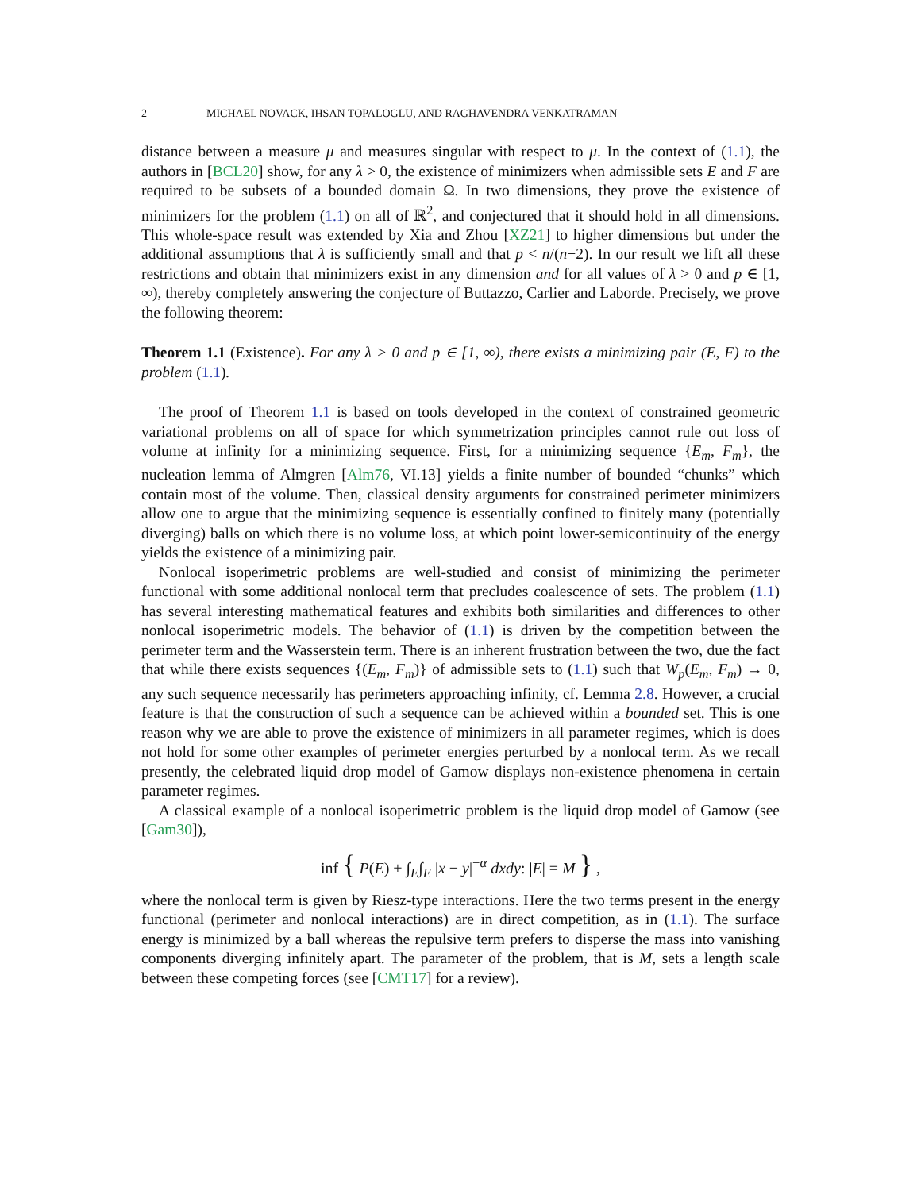2 MICHAEL NOVACK, IHSAN TOPALOGLU, AND RAGHAVENDRA VENKATRAMAN
distance between a measure μ and measures singular with respect to μ. In the context of (1.1), the authors in [BCL20] show, for any λ > 0, the existence of minimizers when admissible sets E and F are required to be subsets of a bounded domain Ω. In two dimensions, they prove the existence of minimizers for the problem (1.1) on all of ℝ<sup>2</sup>, and conjectured that it should hold in all dimensions. This whole-space result was extended by Xia and Zhou [XZ21] to higher dimensions but under the additional assumptions that λ is sufficiently small and that p < n/(n−2). In our result we lift all these restrictions and obtain that minimizers exist in any dimension and for all values of λ > 0 and p ∈ [1, ∞), thereby completely answering the conjecture of Buttazzo, Carlier and Laborde. Precisely, we prove the following theorem:
Theorem 1.1 (Existence). For any λ > 0 and p ∈ [1, ∞), there exists a minimizing pair (E, F) to the problem (1.1).
The proof of Theorem 1.1 is based on tools developed in the context of constrained geometric variational problems on all of space for which symmetrization principles cannot rule out loss of volume at infinity for a minimizing sequence. First, for a minimizing sequence {E<sub>m</sub>, F<sub>m</sub>}, the nucleation lemma of Almgren [Alm76, VI.13] yields a finite number of bounded “chunks” which contain most of the volume. Then, classical density arguments for constrained perimeter minimizers allow one to argue that the minimizing sequence is essentially confined to finitely many (potentially diverging) balls on which there is no volume loss, at which point lower-semicontinuity of the energy yields the existence of a minimizing pair.
Nonlocal isoperimetric problems are well-studied and consist of minimizing the perimeter functional with some additional nonlocal term that precludes coalescence of sets. The problem (1.1) has several interesting mathematical features and exhibits both similarities and differences to other nonlocal isoperimetric models. The behavior of (1.1) is driven by the competition between the perimeter term and the Wasserstein term. There is an inherent frustration between the two, due the fact that while there exists sequences {(E<sub>m</sub>, F<sub>m</sub>)} of admissible sets to (1.1) such that W<sub>p</sub>(E<sub>m</sub>, F<sub>m</sub>) → 0, any such sequence necessarily has perimeters approaching infinity, cf. Lemma 2.8. However, a crucial feature is that the construction of such a sequence can be achieved within a bounded set. This is one reason why we are able to prove the existence of minimizers in all parameter regimes, which is does not hold for some other examples of perimeter energies perturbed by a nonlocal term. As we recall presently, the celebrated liquid drop model of Gamow displays non-existence phenomena in certain parameter regimes.
A classical example of a nonlocal isoperimetric problem is the liquid drop model of Gamow (see [Gam30]),
inf { P(E) + ∫<sub>E</sub>∫<sub>E</sub> |x − y|<sup>−α</sup> dxdy: |E| = M } ,
where the nonlocal term is given by Riesz-type interactions. Here the two terms present in the energy functional (perimeter and nonlocal interactions) are in direct competition, as in (1.1). The surface energy is minimized by a ball whereas the repulsive term prefers to disperse the mass into vanishing components diverging infinitely apart. The parameter of the problem, that is M, sets a length scale between these competing forces (see [CMT17] for a review).